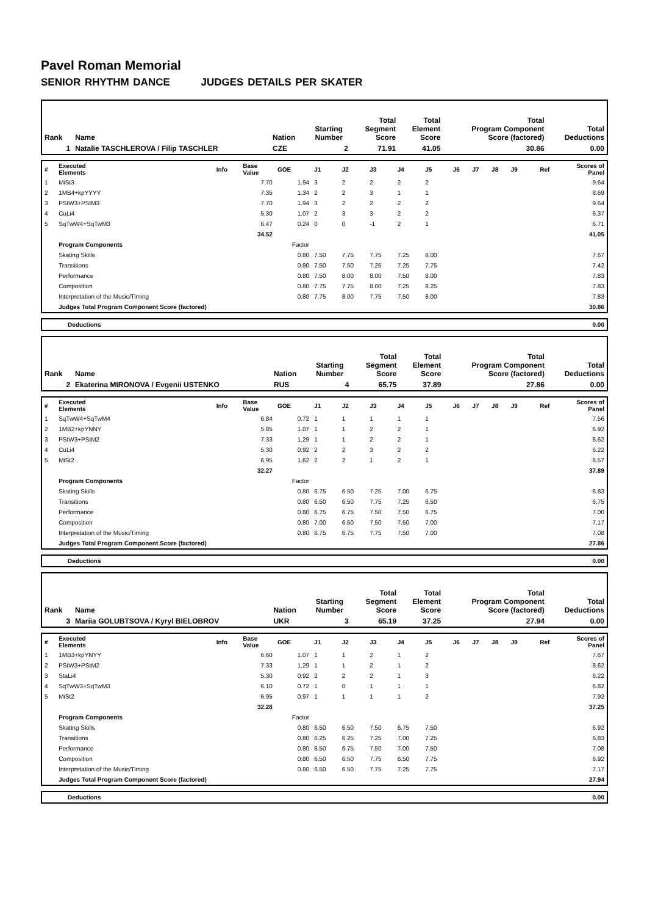Pavel Roman Memorial
SENIOR RHYTHM DANCE JUDGES DETAILS PER SKATER
| Rank | Name | Nation | Starting Number | Total Segment Score | Total Element Score | Total Program Component Score (factored) | Total Deductions |
| 1 | Natalie TASCHLEROVA / Filip TASCHLER | CZE | 2 | 71.91 | 41.05 | 30.86 | 0.00 |
| # | Executed Elements | Info | Base Value | GOE | J1 | J2 | J3 | J4 | J5 | J6 | J7 | J8 | J9 | Ref | Scores of Panel |
| 1 | MiSt3 | | 7.70 | 1.94 | 3 | 2 | 2 | 2 | 2 | | | | | | 9.64 |
| 2 | 1MB4+kpYYYY | | 7.35 | 1.34 | 2 | 2 | 3 | 1 | 1 | | | | | | 8.69 |
| 3 | PStW3+PStM3 | | 7.70 | 1.94 | 3 | 2 | 2 | 2 | 2 | | | | | | 9.64 |
| 4 | CuLi4 | | 5.30 | 1.07 | 2 | 3 | 3 | 2 | 2 | | | | | | 6.37 |
| 5 | SqTwW4+SqTwM3 | | 6.47 | 0.24 | 0 | 0 | -1 | 2 | 1 | | | | | | 6.71 |
| | | | 34.52 | | | | | | | | | | | | 41.05 |
| | Program Components | | | Factor | | | | | | | | | | | |
| | Skating Skills | | | 0.80 | 7.50 | 7.75 | 7.75 | 7.25 | 8.00 | | | | | | 7.67 |
| | Transitions | | | 0.80 | 7.50 | 7.50 | 7.25 | 7.25 | 7.75 | | | | | | 7.42 |
| | Performance | | | 0.80 | 7.50 | 8.00 | 8.00 | 7.50 | 8.00 | | | | | | 7.83 |
| | Composition | | | 0.80 | 7.75 | 7.75 | 8.00 | 7.25 | 8.25 | | | | | | 7.83 |
| | Interpretation of the Music/Timing | | | 0.80 | 7.75 | 8.00 | 7.75 | 7.50 | 8.00 | | | | | | 7.83 |
| | Judges Total Program Component Score (factored) | | | | | | | | | | | | | | 30.86 |
| | Deductions | 0.00 |
| Rank | Name | Nation | Starting Number | Total Segment Score | Total Element Score | Total Program Component Score (factored) | Total Deductions |
| 2 | Ekaterina MIRONOVA / Evgenii USTENKO | RUS | 4 | 65.75 | 37.89 | 27.86 | 0.00 |
| # | Executed Elements | Info | Base Value | GOE | J1 | J2 | J3 | J4 | J5 | J6 | J7 | J8 | J9 | Ref | Scores of Panel |
| 1 | SqTwW4+SqTwM4 | | 6.84 | 0.72 | 1 | 1 | 1 | 1 | 1 | | | | | | 7.56 |
| 2 | 1MB2+kpYNNY | | 5.85 | 1.07 | 1 | 1 | 2 | 2 | 1 | | | | | | 6.92 |
| 3 | PStW3+PStM2 | | 7.33 | 1.29 | 1 | 1 | 2 | 2 | 1 | | | | | | 8.62 |
| 4 | CuLi4 | | 5.30 | 0.92 | 2 | 2 | 3 | 2 | 2 | | | | | | 6.22 |
| 5 | MiSt2 | | 6.95 | 1.62 | 2 | 2 | 1 | 2 | 1 | | | | | | 8.57 |
| | | | 32.27 | | | | | | | | | | | | 37.89 |
| | Program Components | | | Factor | | | | | | | | | | | |
| | Skating Skills | | | 0.80 | 6.75 | 6.50 | 7.25 | 7.00 | 6.75 | | | | | | 6.83 |
| | Transitions | | | 0.80 | 6.50 | 6.50 | 7.75 | 7.25 | 6.50 | | | | | | 6.75 |
| | Performance | | | 0.80 | 6.75 | 6.75 | 7.50 | 7.50 | 6.75 | | | | | | 7.00 |
| | Composition | | | 0.80 | 7.00 | 6.50 | 7.50 | 7.50 | 7.00 | | | | | | 7.17 |
| | Interpretation of the Music/Timing | | | 0.80 | 6.75 | 6.75 | 7.75 | 7.50 | 7.00 | | | | | | 7.08 |
| | Judges Total Program Component Score (factored) | | | | | | | | | | | | | | 27.86 |
| | Deductions | 0.00 |
| Rank | Name | Nation | Starting Number | Total Segment Score | Total Element Score | Total Program Component Score (factored) | Total Deductions |
| 3 | Mariia GOLUBTSOVA / Kyryl BIELOBROV | UKR | 3 | 65.19 | 37.25 | 27.94 | 0.00 |
| # | Executed Elements | Info | Base Value | GOE | J1 | J2 | J3 | J4 | J5 | J6 | J7 | J8 | J9 | Ref | Scores of Panel |
| 1 | 1MB3+kpYNYY | | 6.60 | 1.07 | 1 | 1 | 2 | 1 | 2 | | | | | | 7.67 |
| 2 | PStW3+PStM2 | | 7.33 | 1.29 | 1 | 1 | 2 | 1 | 2 | | | | | | 8.62 |
| 3 | StaLi4 | | 5.30 | 0.92 | 2 | 2 | 2 | 1 | 3 | | | | | | 6.22 |
| 4 | SqTwW3+SqTwM3 | | 6.10 | 0.72 | 1 | 0 | 1 | 1 | 1 | | | | | | 6.82 |
| 5 | MiSt2 | | 6.95 | 0.97 | 1 | 1 | 1 | 1 | 2 | | | | | | 7.92 |
| | | | 32.28 | | | | | | | | | | | | 37.25 |
| | Program Components | | | Factor | | | | | | | | | | | |
| | Skating Skills | | | 0.80 | 6.50 | 6.50 | 7.50 | 6.75 | 7.50 | | | | | | 6.92 |
| | Transitions | | | 0.80 | 6.25 | 6.25 | 7.25 | 7.00 | 7.25 | | | | | | 6.83 |
| | Performance | | | 0.80 | 6.50 | 6.75 | 7.50 | 7.00 | 7.50 | | | | | | 7.08 |
| | Composition | | | 0.80 | 6.50 | 6.50 | 7.75 | 6.50 | 7.75 | | | | | | 6.92 |
| | Interpretation of the Music/Timing | | | 0.80 | 6.50 | 6.50 | 7.75 | 7.25 | 7.75 | | | | | | 7.17 |
| | Judges Total Program Component Score (factored) | | | | | | | | | | | | | | 27.94 |
| | Deductions | 0.00 |